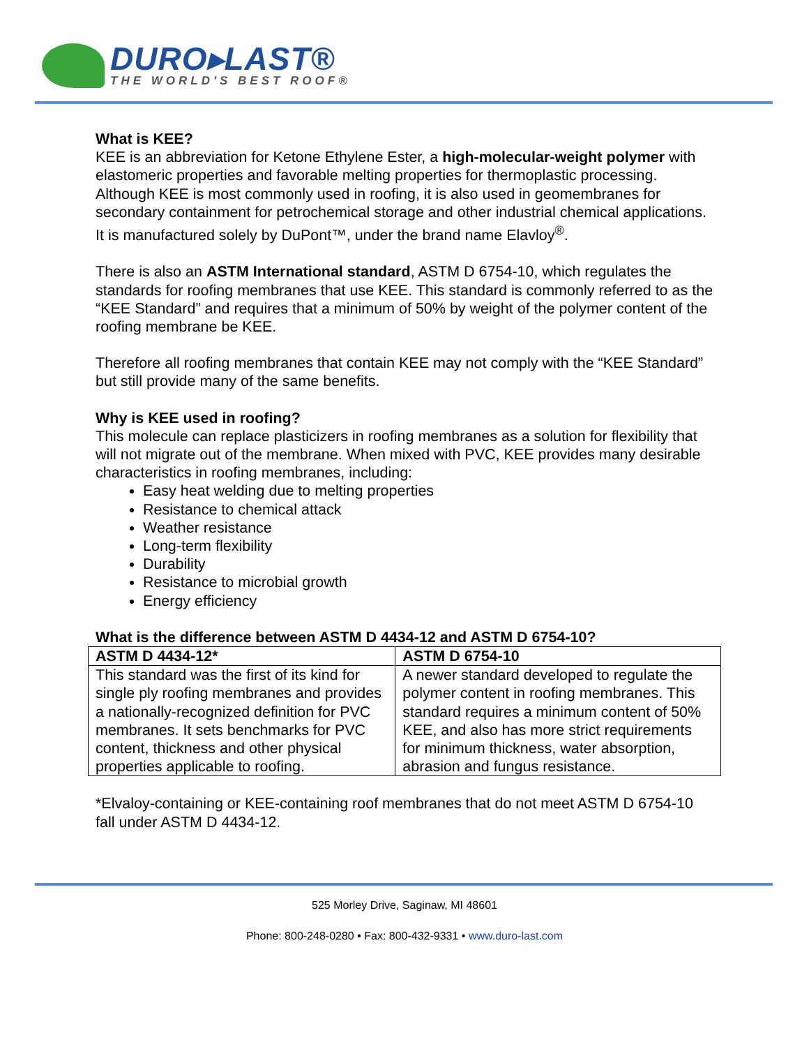DURO▸LAST®
THE WORLD'S BEST ROOF®
What is KEE?
KEE is an abbreviation for Ketone Ethylene Ester, a high-molecular-weight polymer with elastomeric properties and favorable melting properties for thermoplastic processing. Although KEE is most commonly used in roofing, it is also used in geomembranes for secondary containment for petrochemical storage and other industrial chemical applications. It is manufactured solely by DuPont™, under the brand name Elavloy<sup>®</sup>.
There is also an ASTM International standard, ASTM D 6754-10, which regulates the standards for roofing membranes that use KEE. This standard is commonly referred to as the “KEE Standard” and requires that a minimum of 50% by weight of the polymer content of the roofing membrane be KEE.
Therefore all roofing membranes that contain KEE may not comply with the “KEE Standard” but still provide many of the same benefits.
Why is KEE used in roofing?
This molecule can replace plasticizers in roofing membranes as a solution for flexibility that will not migrate out of the membrane. When mixed with PVC, KEE provides many desirable characteristics in roofing membranes, including:
Easy heat welding due to melting properties
Resistance to chemical attack
Weather resistance
Long-term flexibility
Durability
Resistance to microbial growth
Energy efficiency
What is the difference between ASTM D 4434-12 and ASTM D 6754-10?
| ASTM D 4434-12* | ASTM D 6754-10 |
| --- | --- |
| This standard was the first of its kind for single ply roofing membranes and provides a nationally-recognized definition for PVC membranes. It sets benchmarks for PVC content, thickness and other physical properties applicable to roofing. | A newer standard developed to regulate the polymer content in roofing membranes. This standard requires a minimum content of 50% KEE, and also has more strict requirements for minimum thickness, water absorption, abrasion and fungus resistance. |
*Elvaloy-containing or KEE-containing roof membranes that do not meet ASTM D 6754-10 fall under ASTM D 4434-12.
525 Morley Drive, Saginaw, MI 48601
Phone: 800-248-0280 • Fax: 800-432-9331 • www.duro-last.com